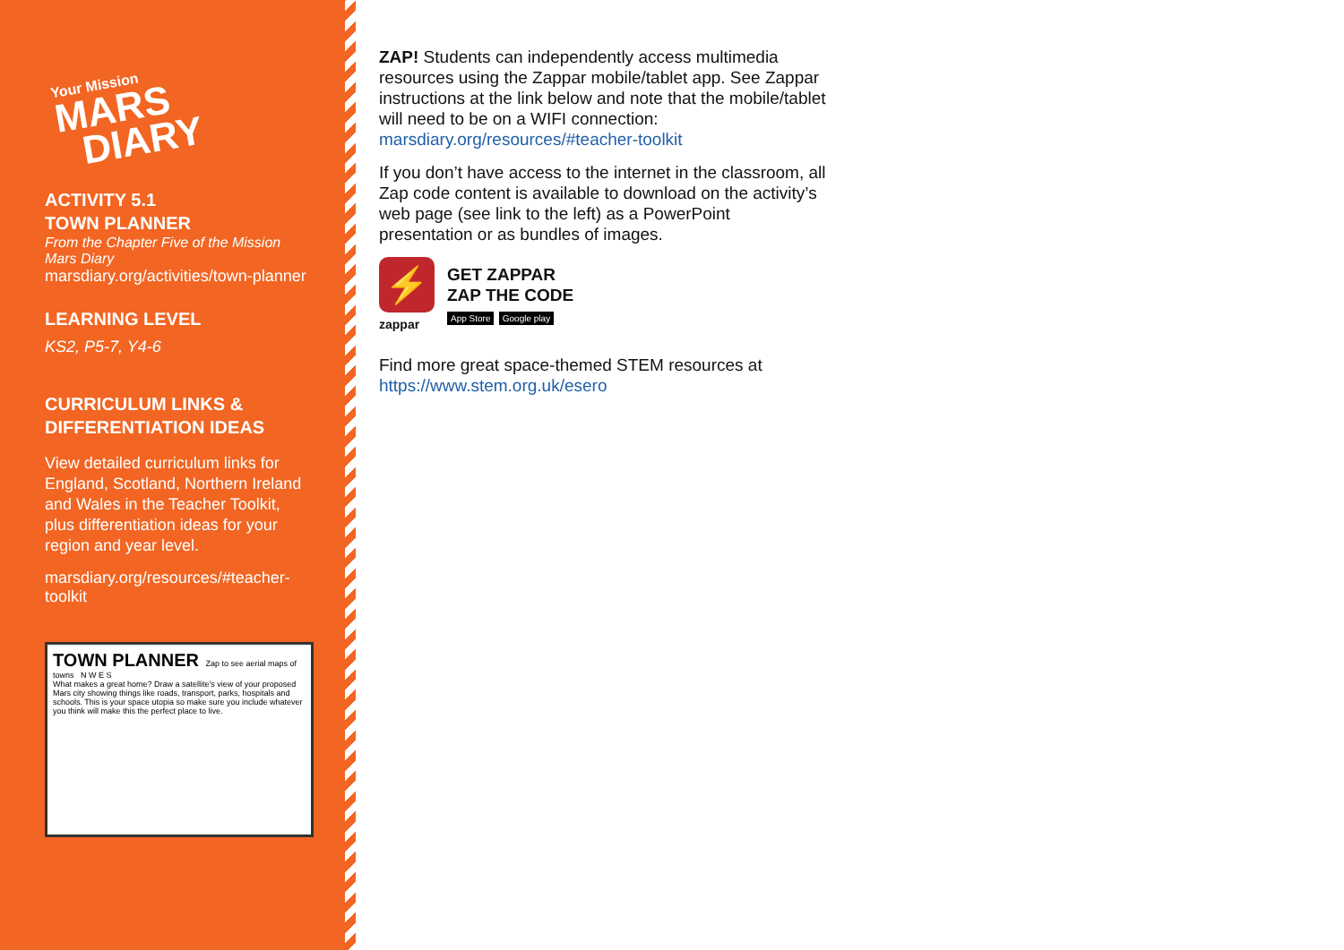Your Mission
MARS
DIARY
ACTIVITY 5.1
TOWN PLANNER
From the Chapter Five of the Mission Mars Diary
marsdiary.org/activities/town-planner
LEARNING LEVEL
KS2, P5-7, Y4-6
CURRICULUM LINKS & DIFFERENTIATION IDEAS
View detailed curriculum links for England, Scotland, Northern Ireland and Wales in the Teacher Toolkit, plus differentiation ideas for your region and year level.
marsdiary.org/resources/#teacher-toolkit
TOWN PLANNER Zap to see aerial maps of towns N W E S
What makes a great home? Draw a satellite's view of your proposed Mars city showing things like roads, transport, parks, hospitals and schools. This is your space utopia so make sure you include whatever you think will make this the perfect place to live.
ZAP! Students can independently access multimedia resources using the Zappar mobile/tablet app. See Zappar instructions at the link below and note that the mobile/tablet will need to be on a WIFI connection: marsdiary.org/resources/#teacher-toolkit
If you don’t have access to the internet in the classroom, all Zap code content is available to download on the activity’s web page (see link to the left) as a PowerPoint presentation or as bundles of images.
⚡
zappar
GET ZAPPAR
ZAP THE CODE
App Store Google play
Find more great space-themed STEM resources at https://www.stem.org.uk/esero